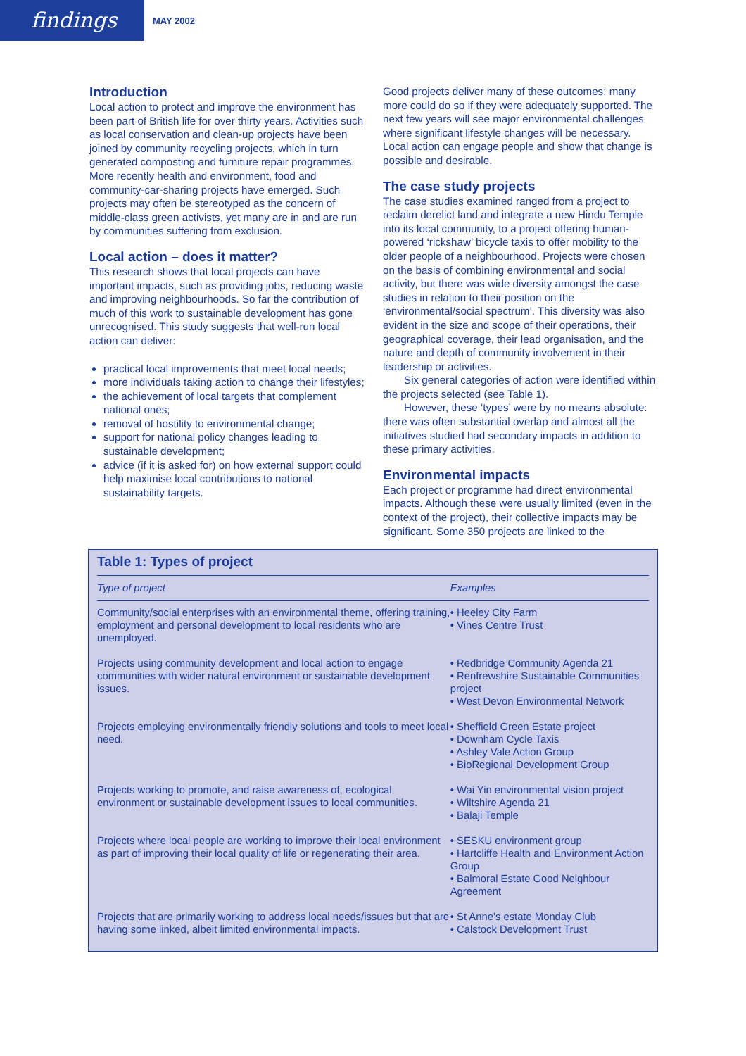findings
MAY 2002
Introduction
Local action to protect and improve the environment has been part of British life for over thirty years. Activities such as local conservation and clean-up projects have been joined by community recycling projects, which in turn generated composting and furniture repair programmes. More recently health and environment, food and community-car-sharing projects have emerged. Such projects may often be stereotyped as the concern of middle-class green activists, yet many are in and are run by communities suffering from exclusion.
Local action – does it matter?
This research shows that local projects can have important impacts, such as providing jobs, reducing waste and improving neighbourhoods. So far the contribution of much of this work to sustainable development has gone unrecognised. This study suggests that well-run local action can deliver:
practical local improvements that meet local needs;
more individuals taking action to change their lifestyles;
the achievement of local targets that complement national ones;
removal of hostility to environmental change;
support for national policy changes leading to sustainable development;
advice (if it is asked for) on how external support could help maximise local contributions to national sustainability targets.
Good projects deliver many of these outcomes: many more could do so if they were adequately supported. The next few years will see major environmental challenges where significant lifestyle changes will be necessary. Local action can engage people and show that change is possible and desirable.
The case study projects
The case studies examined ranged from a project to reclaim derelict land and integrate a new Hindu Temple into its local community, to a project offering human-powered ‘rickshaw’ bicycle taxis to offer mobility to the older people of a neighbourhood. Projects were chosen on the basis of combining environmental and social activity, but there was wide diversity amongst the case studies in relation to their position on the ‘environmental/social spectrum’. This diversity was also evident in the size and scope of their operations, their geographical coverage, their lead organisation, and the nature and depth of community involvement in their leadership or activities.
Six general categories of action were identified within the projects selected (see Table 1).
However, these ‘types’ were by no means absolute: there was often substantial overlap and almost all the initiatives studied had secondary impacts in addition to these primary activities.
Environmental impacts
Each project or programme had direct environmental impacts. Although these were usually limited (even in the context of the project), their collective impacts may be significant. Some 350 projects are linked to the
Table 1: Types of project
| Type of project | Examples |
| --- | --- |
| Community/social enterprises with an environmental theme, offering training, employment and personal development to local residents who are unemployed. | • Heeley City Farm • Vines Centre Trust |
| Projects using community development and local action to engage communities with wider natural environment or sustainable development issues. | • Redbridge Community Agenda 21 • Renfrewshire Sustainable Communities project • West Devon Environmental Network |
| Projects employing environmentally friendly solutions and tools to meet local need. | • Sheffield Green Estate project • Downham Cycle Taxis • Ashley Vale Action Group • BioRegional Development Group |
| Projects working to promote, and raise awareness of, ecological environment or sustainable development issues to local communities. | • Wai Yin environmental vision project • Wiltshire Agenda 21 • Balaji Temple |
| Projects where local people are working to improve their local environment as part of improving their local quality of life or regenerating their area. | • SESKU environment group • Hartcliffe Health and Environment Action Group • Balmoral Estate Good Neighbour Agreement |
| Projects that are primarily working to address local needs/issues but that are having some linked, albeit limited environmental impacts. | • St Anne’s estate Monday Club • Calstock Development Trust |